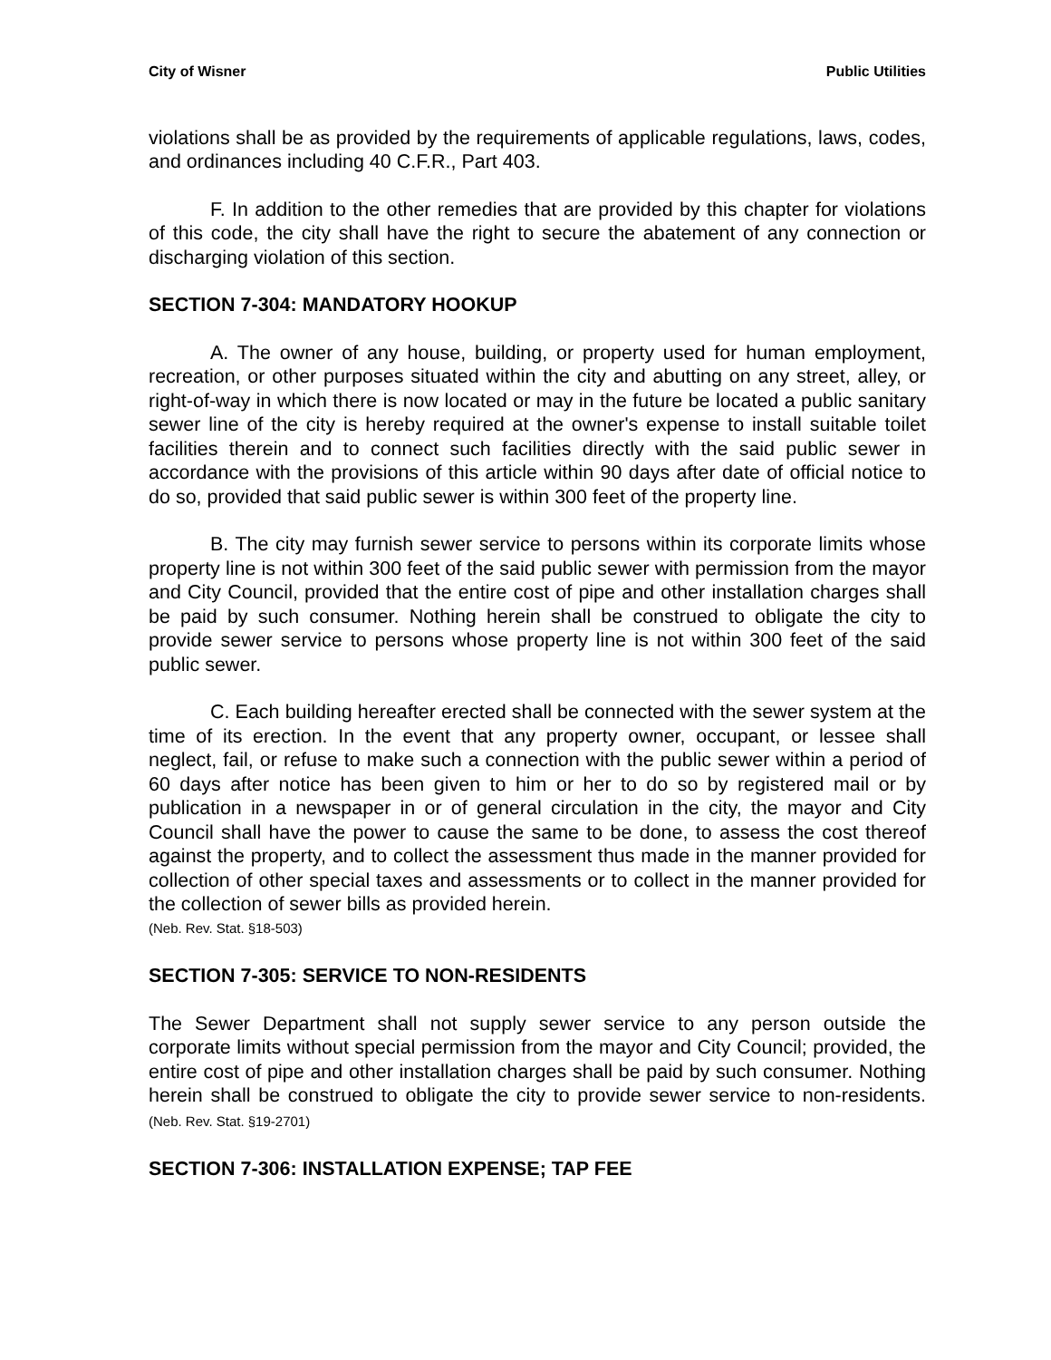City of Wisner Public Utilities
violations shall be as provided by the requirements of applicable regulations, laws, codes, and ordinances including 40 C.F.R., Part 403.
F. In addition to the other remedies that are provided by this chapter for violations of this code, the city shall have the right to secure the abatement of any connection or discharging violation of this section.
SECTION 7-304: MANDATORY HOOKUP
A. The owner of any house, building, or property used for human employment, recreation, or other purposes situated within the city and abutting on any street, alley, or right-of-way in which there is now located or may in the future be located a public sanitary sewer line of the city is hereby required at the owner's expense to install suitable toilet facilities therein and to connect such facilities directly with the said public sewer in accordance with the provisions of this article within 90 days after date of official notice to do so, provided that said public sewer is within 300 feet of the property line.
B. The city may furnish sewer service to persons within its corporate limits whose property line is not within 300 feet of the said public sewer with permission from the mayor and City Council, provided that the entire cost of pipe and other installation charges shall be paid by such consumer. Nothing herein shall be construed to obligate the city to provide sewer service to persons whose property line is not within 300 feet of the said public sewer.
C. Each building hereafter erected shall be connected with the sewer system at the time of its erection. In the event that any property owner, occupant, or lessee shall neglect, fail, or refuse to make such a connection with the public sewer within a period of 60 days after notice has been given to him or her to do so by registered mail or by publication in a newspaper in or of general circulation in the city, the mayor and City Council shall have the power to cause the same to be done, to assess the cost thereof against the property, and to collect the assessment thus made in the manner provided for collection of other special taxes and assessments or to collect in the manner provided for the collection of sewer bills as provided herein.
(Neb. Rev. Stat. §18-503)
SECTION 7-305: SERVICE TO NON-RESIDENTS
The Sewer Department shall not supply sewer service to any person outside the corporate limits without special permission from the mayor and City Council; provided, the entire cost of pipe and other installation charges shall be paid by such consumer. Nothing herein shall be construed to obligate the city to provide sewer service to non-residents. (Neb. Rev. Stat. §19-2701)
SECTION 7-306: INSTALLATION EXPENSE; TAP FEE